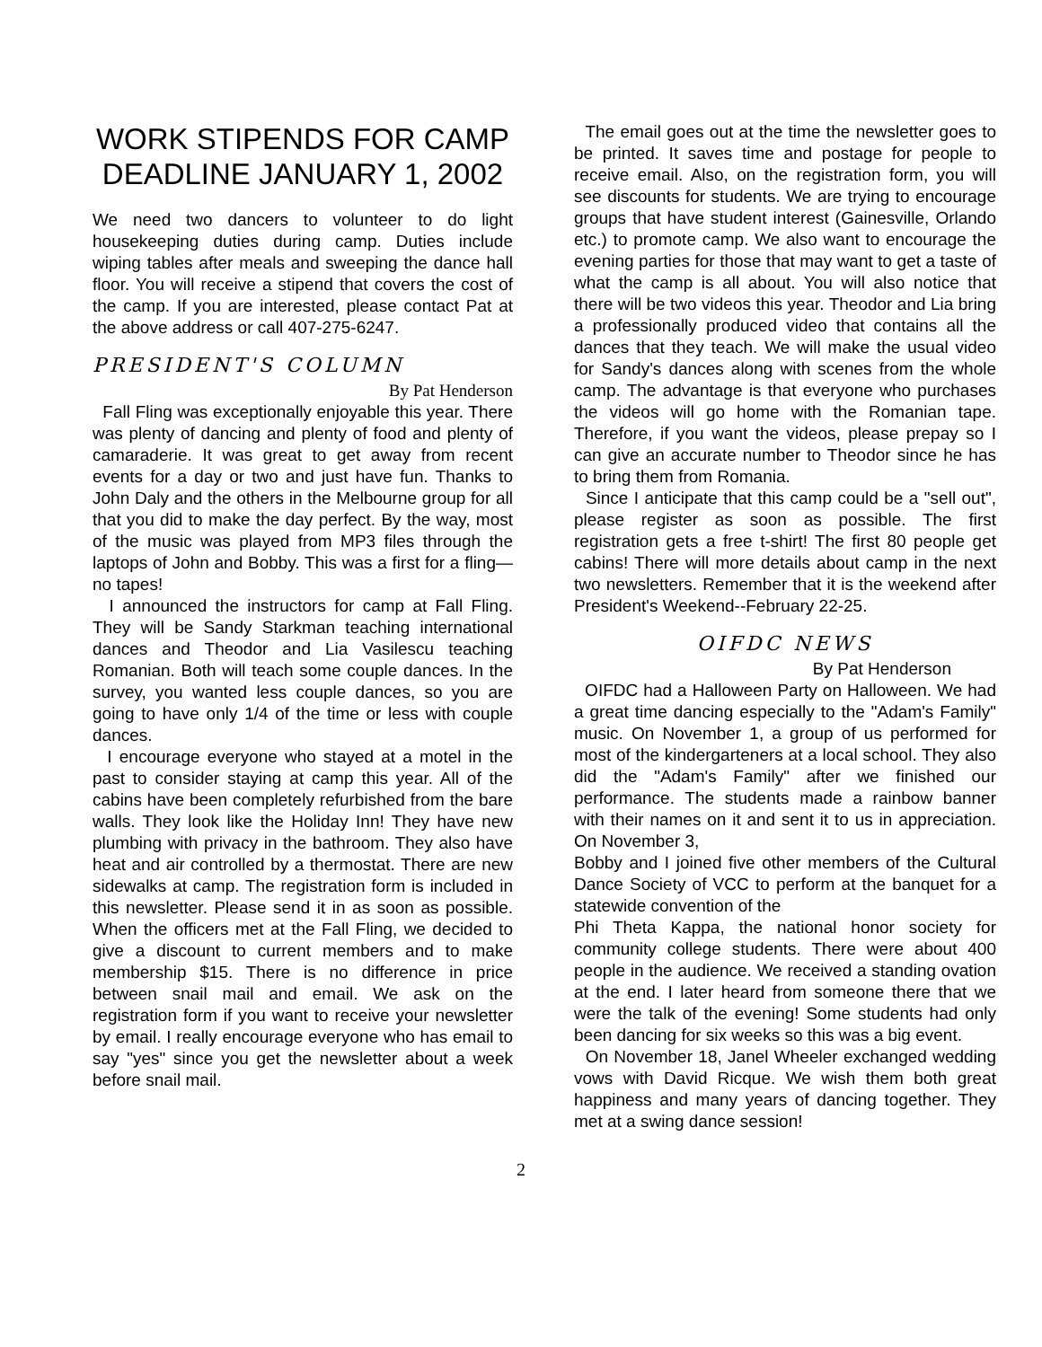WORK STIPENDS FOR CAMP
DEADLINE JANUARY 1, 2002
We need two dancers to volunteer to do light housekeeping duties during camp. Duties include wiping tables after meals and sweeping the dance hall floor. You will receive a stipend that covers the cost of the camp. If you are interested, please contact Pat at the above address or call 407-275-6247.
PRESIDENT'S COLUMN
By Pat Henderson
Fall Fling was exceptionally enjoyable this year. There was plenty of dancing and plenty of food and plenty of camaraderie. It was great to get away from recent events for a day or two and just have fun. Thanks to John Daly and the others in the Melbourne group for all that you did to make the day perfect. By the way, most of the music was played from MP3 files through the laptops of John and Bobby. This was a first for a fling—no tapes!
I announced the instructors for camp at Fall Fling. They will be Sandy Starkman teaching international dances and Theodor and Lia Vasilescu teaching Romanian. Both will teach some couple dances. In the survey, you wanted less couple dances, so you are going to have only 1/4 of the time or less with couple dances.
I encourage everyone who stayed at a motel in the past to consider staying at camp this year. All of the cabins have been completely refurbished from the bare walls. They look like the Holiday Inn! They have new plumbing with privacy in the bathroom. They also have heat and air controlled by a thermostat. There are new sidewalks at camp. The registration form is included in this newsletter. Please send it in as soon as possible. When the officers met at the Fall Fling, we decided to give a discount to current members and to make membership $15. There is no difference in price between snail mail and email. We ask on the registration form if you want to receive your newsletter by email. I really encourage everyone who has email to say "yes" since you get the newsletter about a week before snail mail.
The email goes out at the time the newsletter goes to be printed. It saves time and postage for people to receive email. Also, on the registration form, you will see discounts for students. We are trying to encourage groups that have student interest (Gainesville, Orlando etc.) to promote camp. We also want to encourage the evening parties for those that may want to get a taste of what the camp is all about. You will also notice that there will be two videos this year. Theodor and Lia bring a professionally produced video that contains all the dances that they teach. We will make the usual video for Sandy's dances along with scenes from the whole camp. The advantage is that everyone who purchases the videos will go home with the Romanian tape. Therefore, if you want the videos, please prepay so I can give an accurate number to Theodor since he has to bring them from Romania.
Since I anticipate that this camp could be a "sell out", please register as soon as possible. The first registration gets a free t-shirt! The first 80 people get cabins! There will more details about camp in the next two newsletters. Remember that it is the weekend after President's Weekend--February 22-25.
OIFDC NEWS
By Pat Henderson
OIFDC had a Halloween Party on Halloween. We had a great time dancing especially to the "Adam's Family" music. On November 1, a group of us performed for most of the kindergarteners at a local school. They also did the "Adam's Family" after we finished our performance. The students made a rainbow banner with their names on it and sent it to us in appreciation. On November 3,
Bobby and I joined five other members of the Cultural Dance Society of VCC to perform at the banquet for a statewide convention of the
Phi Theta Kappa, the national honor society for community college students. There were about 400 people in the audience. We received a standing ovation at the end. I later heard from someone there that we were the talk of the evening! Some students had only been dancing for six weeks so this was a big event.
On November 18, Janel Wheeler exchanged wedding vows with David Ricque. We wish them both great happiness and many years of dancing together. They met at a swing dance session!
2